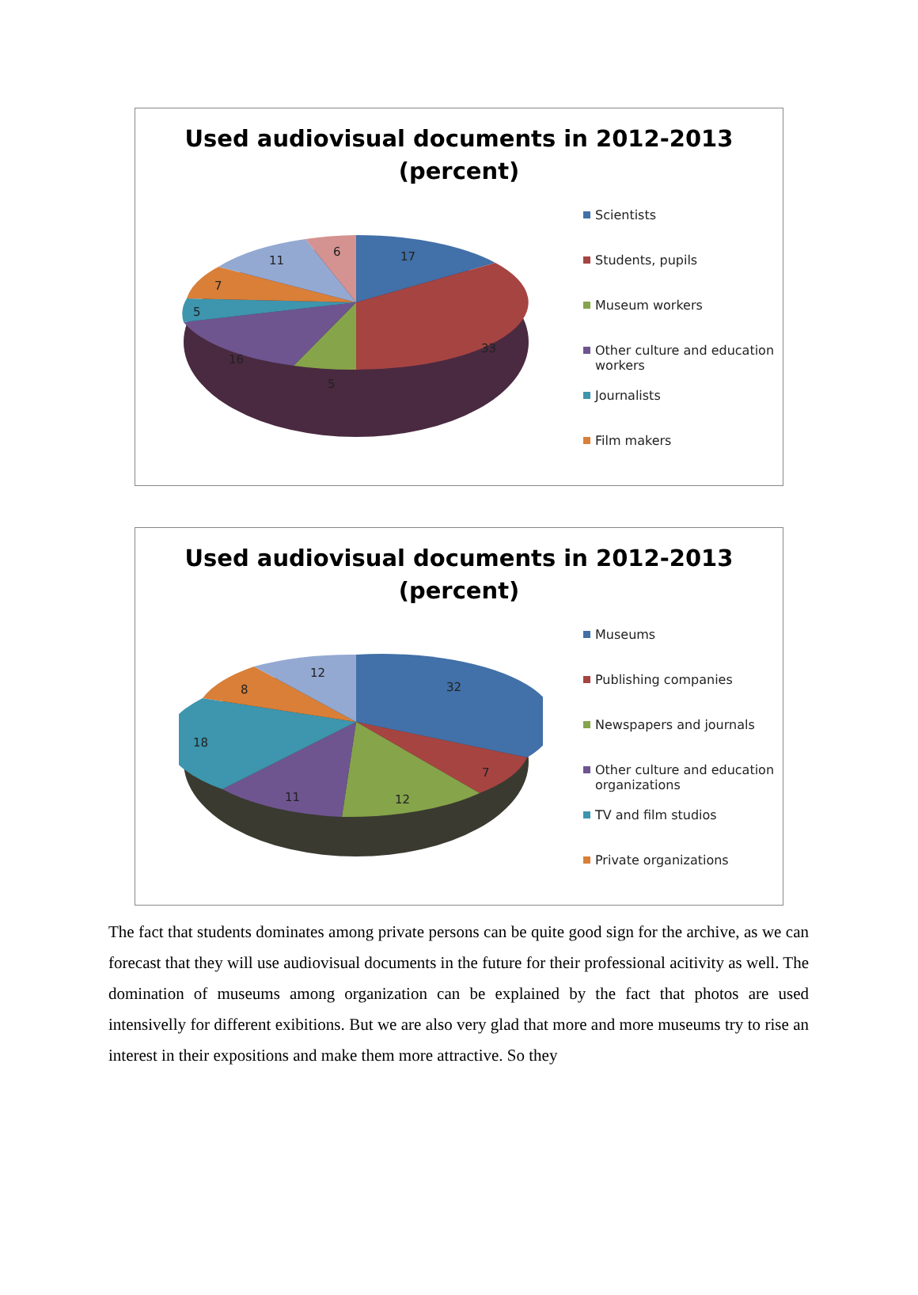Used audiovisual documents in 2012-2013
(percent)
17
33
5
16
5
7
11
6
Scientists
Students, pupils
Museum workers
Other culture and education
workers
Journalists
Film makers
Used audiovisual documents in 2012-2013
(percent)
32
7
12
11
18
8
12
Museums
Publishing companies
Newspapers and journals
Other culture and education
organizations
TV and film studios
Private organizations
The fact that students dominates among private persons can be quite good sign for the archive, as we can forecast that they will use audiovisual documents in the future for their professional acitivity as well. The domination of museums among organization can be explained by the fact that photos are used intensivelly for different exibitions. But we are also very glad that more and more museums try to rise an interest in their expositions and make them more attractive. So they